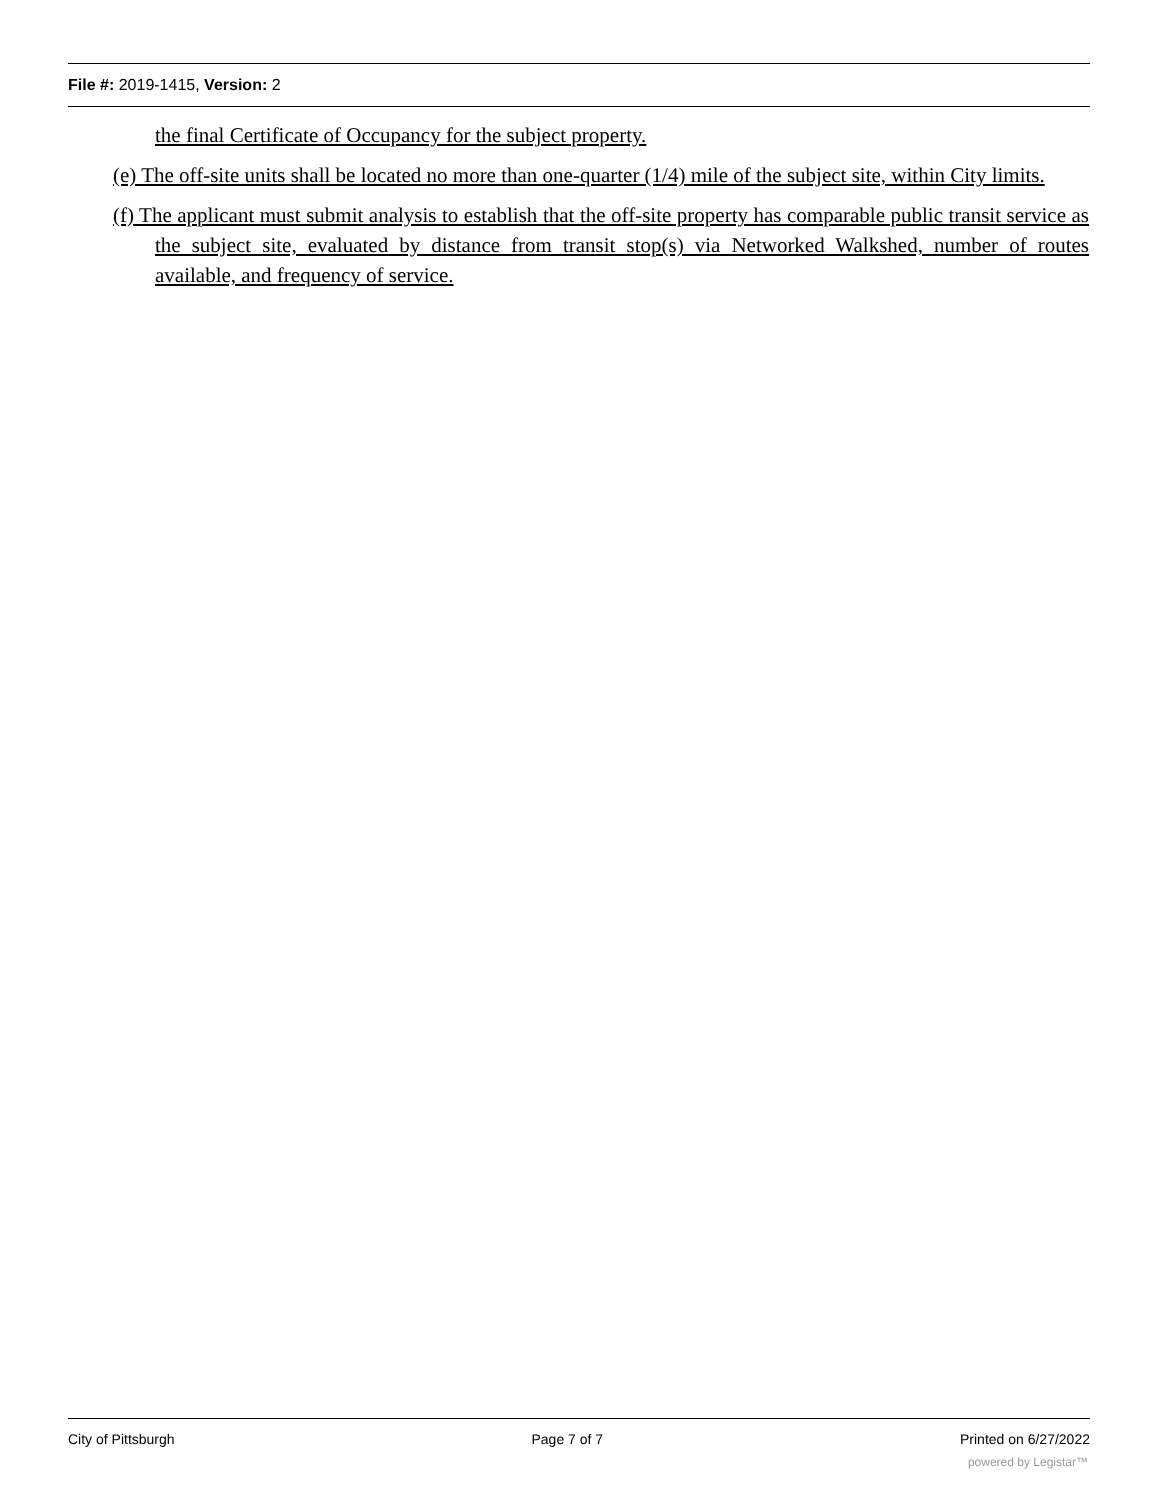File #: 2019-1415, Version: 2
the final Certificate of Occupancy for the subject property.
(e) The off-site units shall be located no more than one-quarter (1/4) mile of the subject site, within City limits.
(f) The applicant must submit analysis to establish that the off-site property has comparable public transit service as the subject site, evaluated by distance from transit stop(s) via Networked Walkshed, number of routes available, and frequency of service.
City of Pittsburgh Page 7 of 7 Printed on 6/27/2022
powered by Legistar™